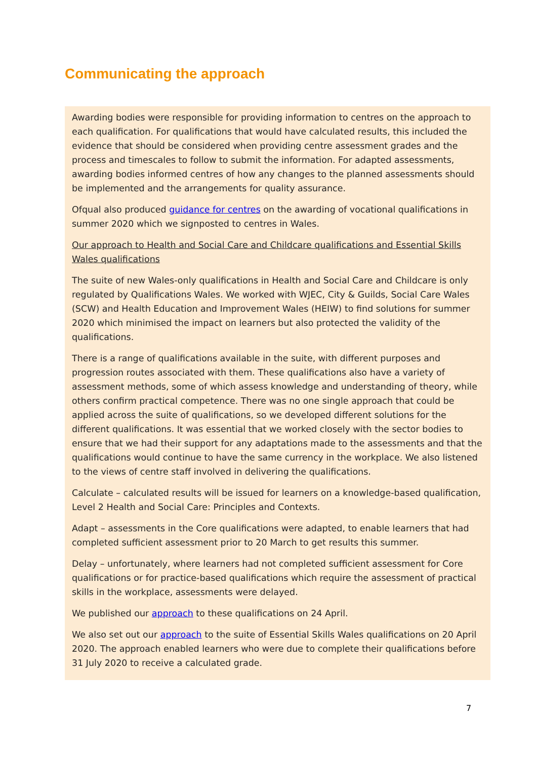Communicating the approach
Awarding bodies were responsible for providing information to centres on the approach to each qualification. For qualifications that would have calculated results, this included the evidence that should be considered when providing centre assessment grades and the process and timescales to follow to submit the information. For adapted assessments, awarding bodies informed centres of how any changes to the planned assessments should be implemented and the arrangements for quality assurance.
Ofqual also produced guidance for centres on the awarding of vocational qualifications in summer 2020 which we signposted to centres in Wales.
Our approach to Health and Social Care and Childcare qualifications and Essential Skills Wales qualifications
The suite of new Wales-only qualifications in Health and Social Care and Childcare is only regulated by Qualifications Wales. We worked with WJEC, City & Guilds, Social Care Wales (SCW) and Health Education and Improvement Wales (HEIW) to find solutions for summer 2020 which minimised the impact on learners but also protected the validity of the qualifications.
There is a range of qualifications available in the suite, with different purposes and progression routes associated with them. These qualifications also have a variety of assessment methods, some of which assess knowledge and understanding of theory, while others confirm practical competence. There was no one single approach that could be applied across the suite of qualifications, so we developed different solutions for the different qualifications. It was essential that we worked closely with the sector bodies to ensure that we had their support for any adaptations made to the assessments and that the qualifications would continue to have the same currency in the workplace. We also listened to the views of centre staff involved in delivering the qualifications.
Calculate – calculated results will be issued for learners on a knowledge-based qualification, Level 2 Health and Social Care: Principles and Contexts.
Adapt – assessments in the Core qualifications were adapted, to enable learners that had completed sufficient assessment prior to 20 March to get results this summer.
Delay – unfortunately, where learners had not completed sufficient assessment for Core qualifications or for practice-based qualifications which require the assessment of practical skills in the workplace, assessments were delayed.
We published our approach to these qualifications on 24 April.
We also set out our approach to the suite of Essential Skills Wales qualifications on 20 April 2020. The approach enabled learners who were due to complete their qualifications before 31 July 2020 to receive a calculated grade.
7